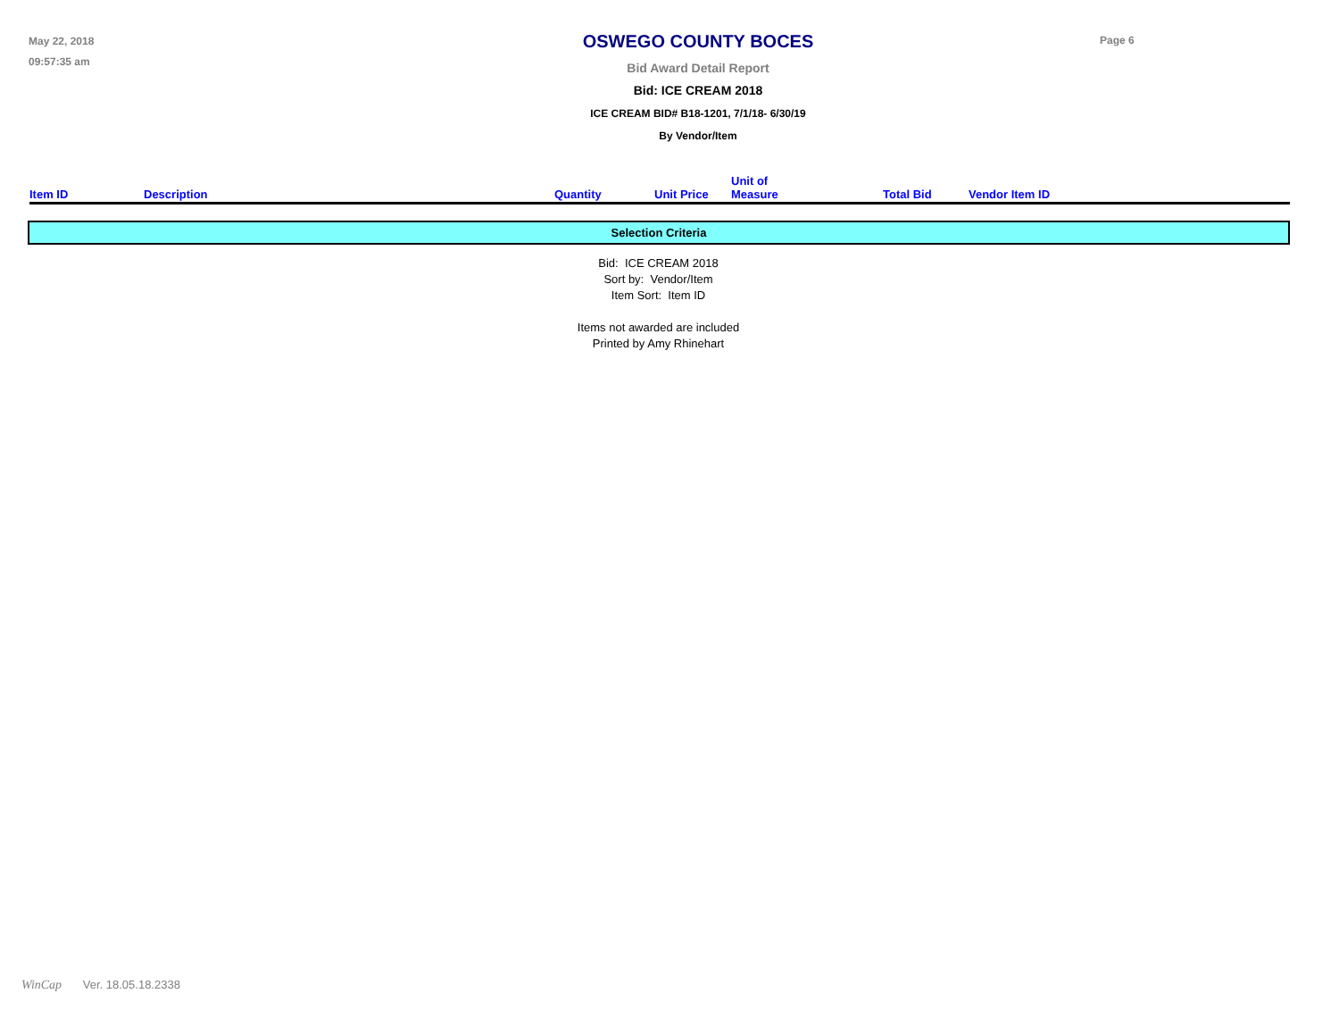May 22, 2018
09:57:35 am
OSWEGO COUNTY BOCES
Bid Award Detail Report
Bid: ICE CREAM 2018
ICE CREAM BID# B18-1201, 7/1/18- 6/30/19
By Vendor/Item
Page 6
| Item ID | Description | Quantity | Unit Price | Unit of Measure | Total Bid | Vendor Item ID |
| --- | --- | --- | --- | --- | --- | --- |
Selection Criteria
Bid: ICE CREAM 2018
Sort by: Vendor/Item
Item Sort: Item ID
Items not awarded are included
Printed by Amy Rhinehart
WinCap Ver. 18.05.18.2338